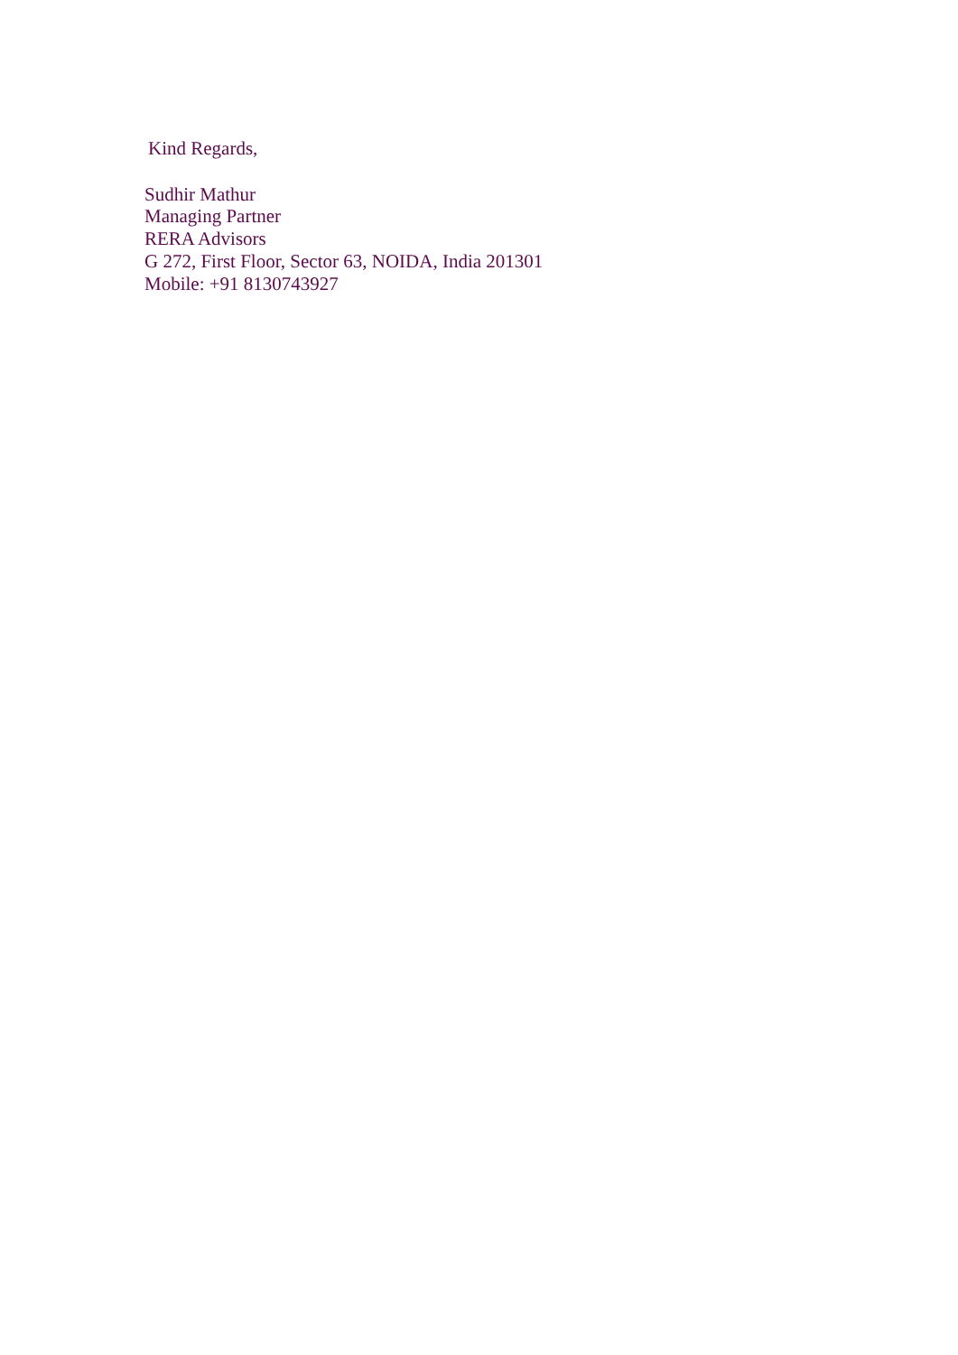Kind Regards,
Sudhir Mathur
Managing Partner
RERA Advisors
G 272, First Floor, Sector 63, NOIDA, India 201301
Mobile: +91 8130743927